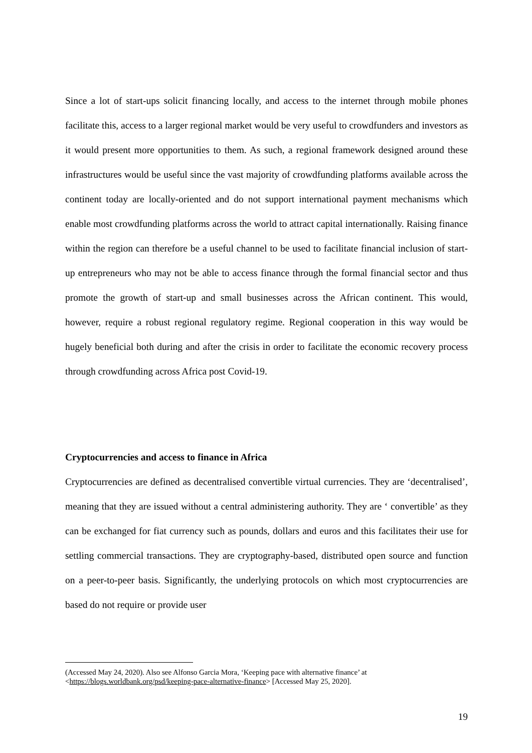Since a lot of start-ups solicit financing locally, and access to the internet through mobile phones facilitate this, access to a larger regional market would be very useful to crowdfunders and investors as it would present more opportunities to them. As such, a regional framework designed around these infrastructures would be useful since the vast majority of crowdfunding platforms available across the continent today are locally-oriented and do not support international payment mechanisms which enable most crowdfunding platforms across the world to attract capital internationally. Raising finance within the region can therefore be a useful channel to be used to facilitate financial inclusion of start-up entrepreneurs who may not be able to access finance through the formal financial sector and thus promote the growth of start-up and small businesses across the African continent. This would, however, require a robust regional regulatory regime. Regional cooperation in this way would be hugely beneficial both during and after the crisis in order to facilitate the economic recovery process through crowdfunding across Africa post Covid-19.
Cryptocurrencies and access to finance in Africa
Cryptocurrencies are defined as decentralised convertible virtual currencies. They are ‘decentralised’, meaning that they are issued without a central administering authority. They are ‘ convertible’ as they can be exchanged for fiat currency such as pounds, dollars and euros and this facilitates their use for settling commercial transactions. They are cryptography-based, distributed open source and function on a peer-to-peer basis. Significantly, the underlying protocols on which most cryptocurrencies are based do not require or provide user
(Accessed May 24, 2020). Also see Alfonso Garcia Mora, ‘Keeping pace with alternative finance’ at <https://blogs.worldbank.org/psd/keeping-pace-alternative-finance> [Accessed May 25, 2020].
19